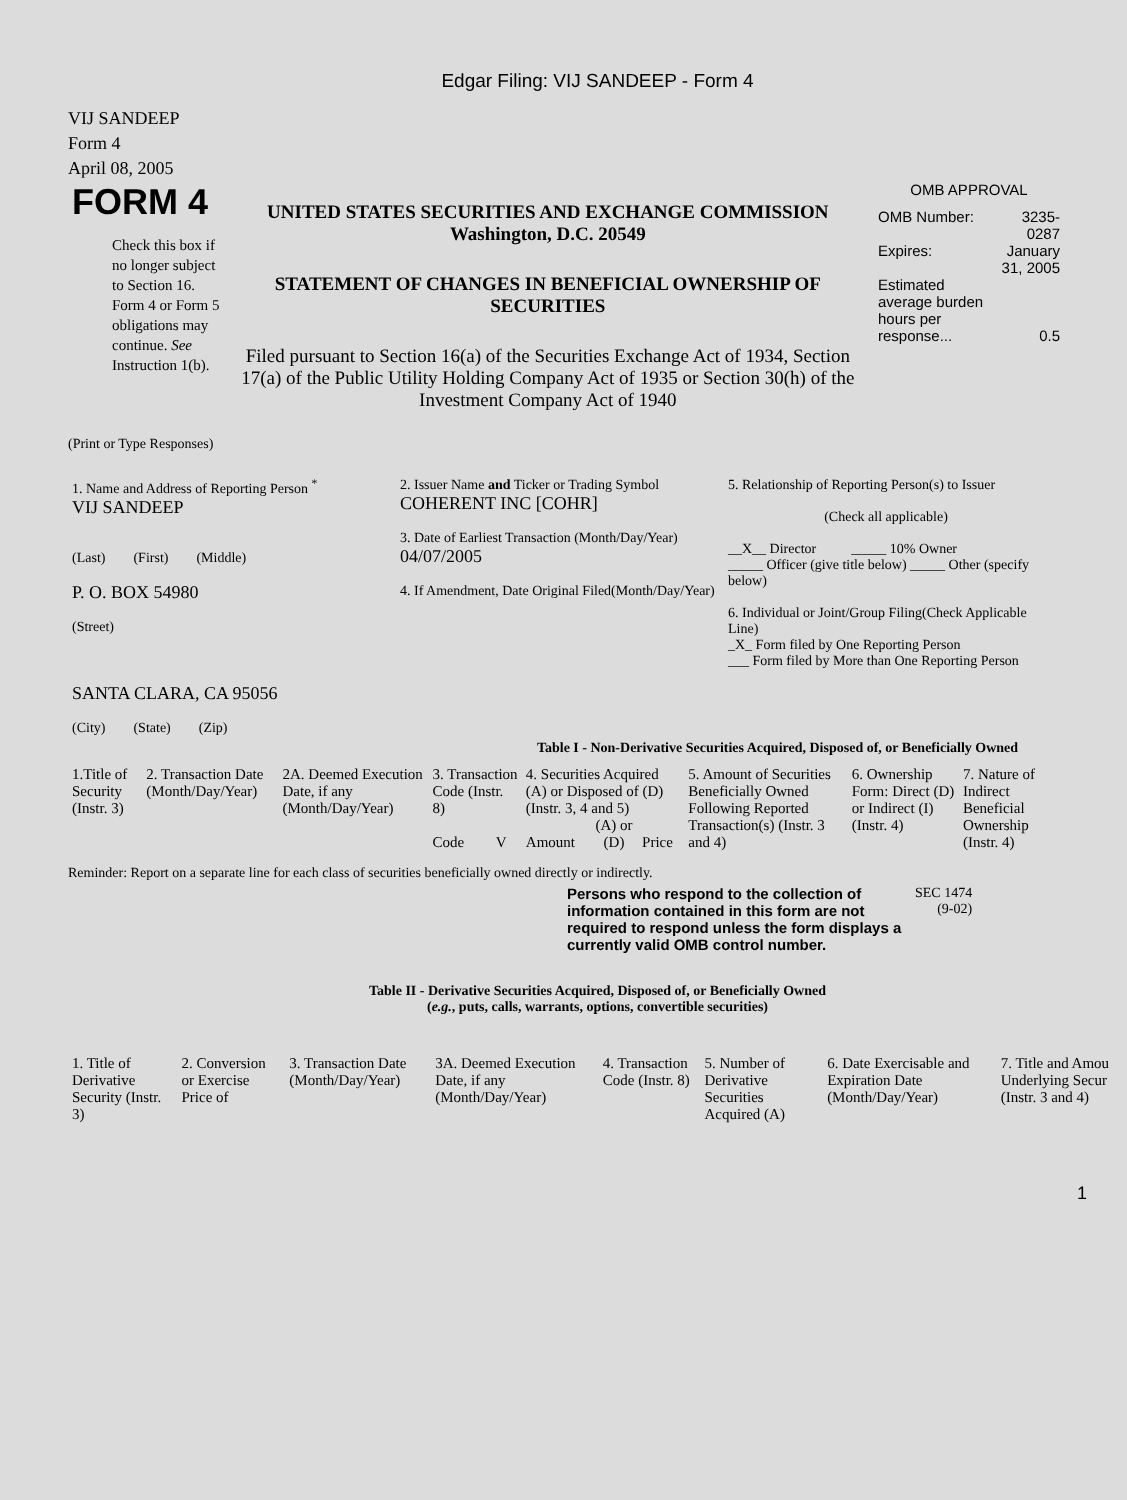Edgar Filing: VIJ SANDEEP - Form 4
VIJ SANDEEP
Form 4
April 08, 2005
| FORM 4 Check this box if no longer subject to Section 16. Form 4 or Form 5 obligations may continue. See Instruction 1(b). | UNITED STATES SECURITIES AND EXCHANGE COMMISSION Washington, D.C. 20549 STATEMENT OF CHANGES IN BENEFICIAL OWNERSHIP OF SECURITIES Filed pursuant to Section 16(a) of the Securities Exchange Act of 1934, Section 17(a) of the Public Utility Holding Company Act of 1935 or Section 30(h) of the Investment Company Act of 1940 | OMB APPROVAL / OMB Number: / 3235-0287 / / Expires: / January 31, 2005 / / Estimated average burden hours per response... / 0.5 / |
(Print or Type Responses)
| 1. Name and Address of Reporting Person <sup>*</sup> VIJ SANDEEP (Last) (First) (Middle) P. O. BOX 54980 (Street) SANTA CLARA, CA 95056 (City) (State) (Zip) | 2. Issuer Name and Ticker or Trading Symbol COHERENT INC [COHR] 3. Date of Earliest Transaction (Month/Day/Year) 04/07/2005 4. If Amendment, Date Original Filed(Month/Day/Year) | 5. Relationship of Reporting Person(s) to Issuer (Check all applicable) __X__ Director _____ 10% Owner _____ Officer (give title below) _____ Other (specify below) 6. Individual or Joint/Group Filing(Check Applicable Line) _X_ Form filed by One Reporting Person ___ Form filed by More than One Reporting Person |
Table I - Non-Derivative Securities Acquired, Disposed of, or Beneficially Owned
| 1.Title of Security (Instr. 3) | 2. Transaction Date (Month/Day/Year) | 2A. Deemed Execution Date, if any (Month/Day/Year) | 3. Transaction Code (Instr. 8) | | 4. Securities Acquired (A) or Disposed of (D) (Instr. 3, 4 and 5) | | | 5. Amount of Securities Beneficially Owned Following Reported Transaction(s) (Instr. 3 and 4) | 6. Ownership Form: Direct (D) or Indirect (I) (Instr. 4) | 7. Nature of Indirect Beneficial Ownership (Instr. 4) |
| | | | Code | V | Amount | (A) or (D) | Price | | | |
Reminder: Report on a separate line for each class of securities beneficially owned directly or indirectly.
| Persons who respond to the collection of information contained in this form are not required to respond unless the form displays a currently valid OMB control number. | SEC 1474 (9-02) |
Table II - Derivative Securities Acquired, Disposed of, or Beneficially Owned
(e.g., puts, calls, warrants, options, convertible securities)
| 1. Title of Derivative Security (Instr. 3) | 2. Conversion or Exercise Price of | 3. Transaction Date (Month/Day/Year) | 3A. Deemed Execution Date, if any (Month/Day/Year) | 4. Transaction Code (Instr. 8) | 5. Number of Derivative Securities Acquired (A) | 6. Date Exercisable and Expiration Date (Month/Day/Year) | 7. Title and Amou Underlying Secur (Instr. 3 and 4) |
1